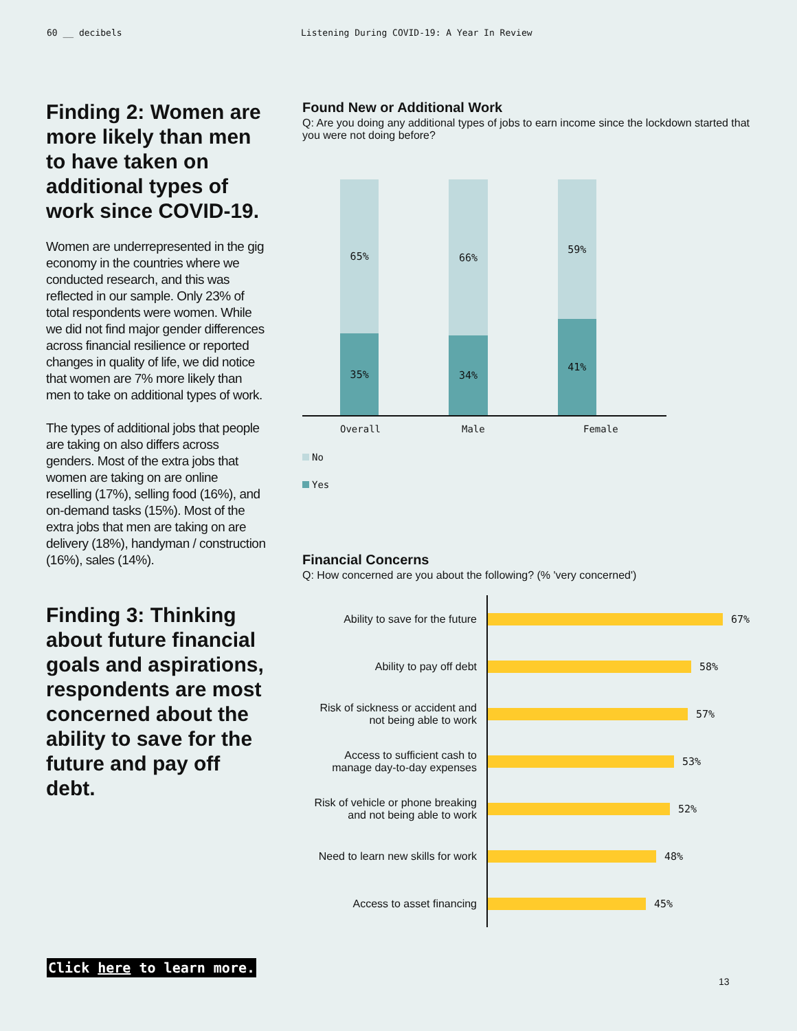60 __ decibels Listening During COVID-19: A Year In Review
Finding 2: Women are more likely than men to have taken on additional types of work since COVID-19.
Women are underrepresented in the gig economy in the countries where we conducted research, and this was reflected in our sample. Only 23% of total respondents were women. While we did not find major gender differences across financial resilience or reported changes in quality of life, we did notice that women are 7% more likely than men to take on additional types of work.
The types of additional jobs that people are taking on also differs across genders. Most of the extra jobs that women are taking on are online reselling (17%), selling food (16%), and on-demand tasks (15%). Most of the extra jobs that men are taking on are delivery (18%), handyman / construction (16%), sales (14%).
Finding 3: Thinking about future financial goals and aspirations, respondents are most concerned about the ability to save for the future and pay off debt.
Found New or Additional Work
Q: Are you doing any additional types of jobs to earn income since the lockdown started that you were not doing before?
65%
35%
66%
34%
59%
41%
Overall Male Female
No
Yes
Financial Concerns
Q: How concerned are you about the following? (% 'very concerned')
Ability to save for the future
67%
Ability to pay off debt 58%
Risk of sickness or accident and not being able to work
57%
Access to sufficient cash to manage day-to-day expenses
53%
Risk of vehicle or phone breaking and not being able to work
52%
Need to learn new skills for work
48%
Access to asset financing 45%
Click here to learn more.
13